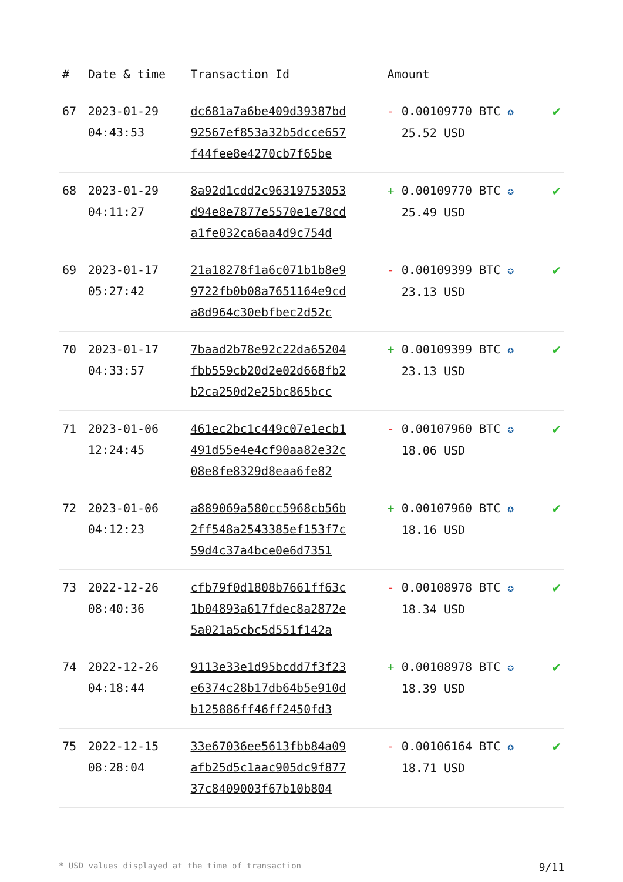| # | Date & time | Transaction Id | Amount | |
| --- | --- | --- | --- | --- |
| 67 | 2023-01-29 04:43:53 | dc681a7a6be409d39387bd 92567ef853a32b5dcce657 f44fee8e4270cb7f65be | - 0.00109770 BTC ✪ 25.52 USD | ✔ |
| 68 | 2023-01-29 04:11:27 | 8a92d1cdd2c96319753053 d94e8e7877e5570e1e78cd a1fe032ca6aa4d9c754d | + 0.00109770 BTC ✪ 25.49 USD | ✔ |
| 69 | 2023-01-17 05:27:42 | 21a18278f1a6c071b1b8e9 9722fb0b08a7651164e9cd a8d964c30ebfbec2d52c | - 0.00109399 BTC ✪ 23.13 USD | ✔ |
| 70 | 2023-01-17 04:33:57 | 7baad2b78e92c22da65204 fbb559cb20d2e02d668fb2 b2ca250d2e25bc865bcc | + 0.00109399 BTC ✪ 23.13 USD | ✔ |
| 71 | 2023-01-06 12:24:45 | 461ec2bc1c449c07e1ecb1 491d55e4e4cf90aa82e32c 08e8fe8329d8eaa6fe82 | - 0.00107960 BTC ✪ 18.06 USD | ✔ |
| 72 | 2023-01-06 04:12:23 | a889069a580cc5968cb56b 2ff548a2543385ef153f7c 59d4c37a4bce0e6d7351 | + 0.00107960 BTC ✪ 18.16 USD | ✔ |
| 73 | 2022-12-26 08:40:36 | cfb79f0d1808b7661ff63c 1b04893a617fdec8a2872e 5a021a5cbc5d551f142a | - 0.00108978 BTC ✪ 18.34 USD | ✔ |
| 74 | 2022-12-26 04:18:44 | 9113e33e1d95bcdd7f3f23 e6374c28b17db64b5e910d b125886ff46ff2450fd3 | + 0.00108978 BTC ✪ 18.39 USD | ✔ |
| 75 | 2022-12-15 08:28:04 | 33e67036ee5613fbb84a09 afb25d5c1aac905dc9f877 37c8409003f67b10b804 | - 0.00106164 BTC ✪ 18.71 USD | ✔ |
* USD values displayed at the time of transaction 9/11